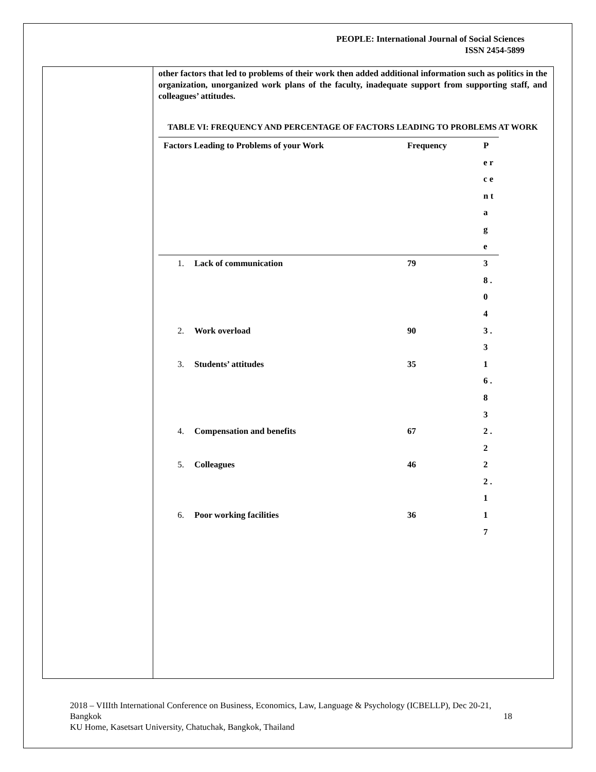PEOPLE: International Journal of Social Sciences
ISSN 2454-5899
other factors that led to problems of their work then added additional information such as politics in the organization, unorganized work plans of the faculty, inadequate support from supporting staff, and colleagues’ attitudes.
TABLE VI: FREQUENCY AND PERCENTAGE OF FACTORS LEADING TO PROBLEMS AT WORK
| Factors Leading to Problems of your Work | | Frequency | P e r c e n t a g e |
| --- | --- | --- | --- |
| 1. | Lack of communication | 79 | 3 8 . 0 4 |
| 2. | Work overload | 90 | 3 . 3 |
| 3. | Students’ attitudes | 35 | 1 6 . 8 3 |
| 4. | Compensation and benefits | 67 | 2 . 2 |
| 5. | Colleagues | 46 | 2 2 . 1 |
| 6. | Poor working facilities | 36 | 1 7 |
2018 – VIIIth International Conference on Business, Economics, Law, Language & Psychology (ICBELLP), Dec 20-21, Bangkok 18
KU Home, Kasetsart University, Chatuchak, Bangkok, Thailand